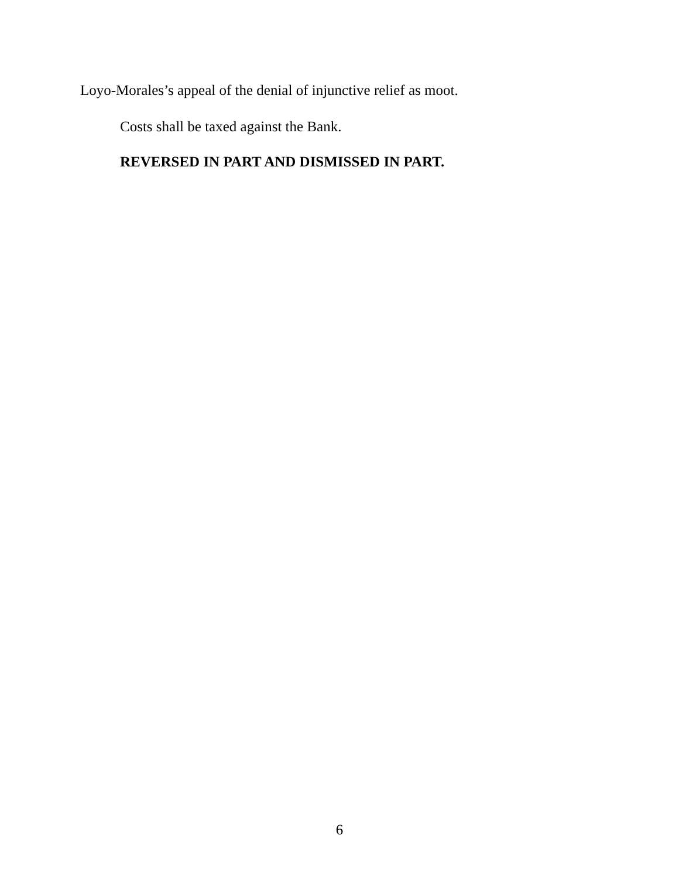Loyo-Morales’s appeal of the denial of injunctive relief as moot.
Costs shall be taxed against the Bank.
REVERSED IN PART AND DISMISSED IN PART.
6